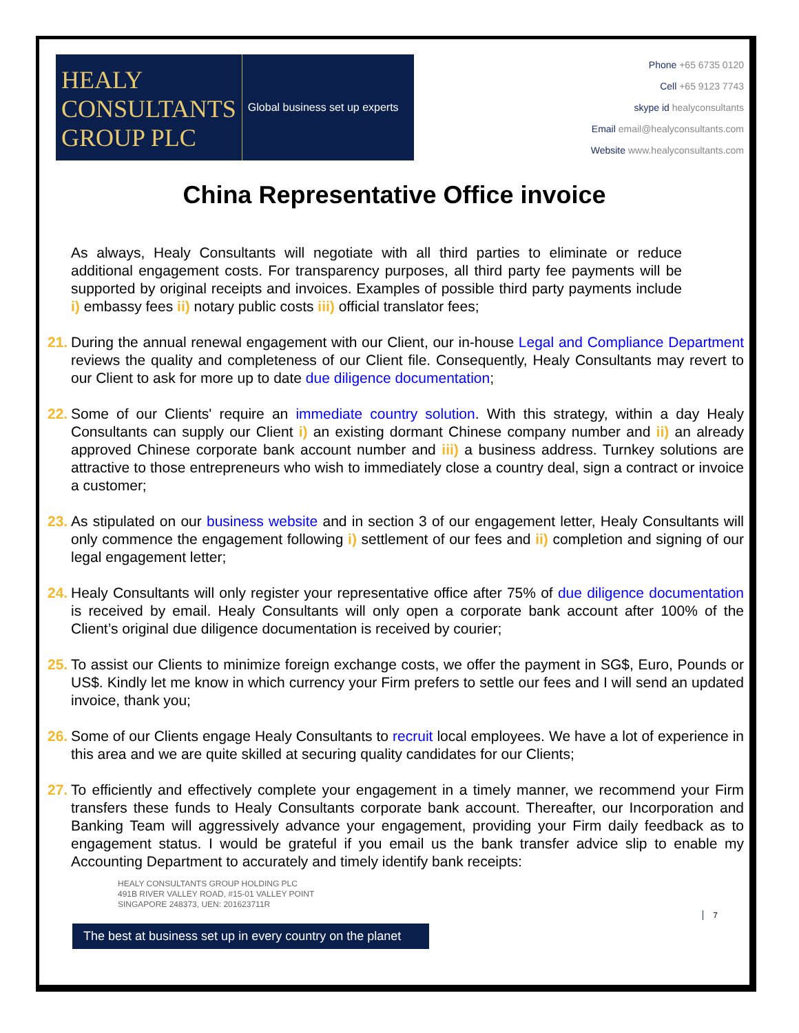HEALY
CONSULTANTS
GROUP PLC
Global business set up experts
Phone +65 6735 0120
Cell +65 9123 7743
skype id healyconsultants
Email email@healyconsultants.com
Website www.healyconsultants.com
China Representative Office invoice
As always, Healy Consultants will negotiate with all third parties to eliminate or reduce additional engagement costs. For transparency purposes, all third party fee payments will be supported by original receipts and invoices. Examples of possible third party payments include i) embassy fees ii) notary public costs iii) official translator fees;
21.
During the annual renewal engagement with our Client, our in-house Legal and Compliance Department reviews the quality and completeness of our Client file. Consequently, Healy Consultants may revert to our Client to ask for more up to date due diligence documentation;
22.
Some of our Clients' require an immediate country solution. With this strategy, within a day Healy Consultants can supply our Client i) an existing dormant Chinese company number and ii) an already approved Chinese corporate bank account number and iii) a business address. Turnkey solutions are attractive to those entrepreneurs who wish to immediately close a country deal, sign a contract or invoice a customer;
23.
As stipulated on our business website and in section 3 of our engagement letter, Healy Consultants will only commence the engagement following i) settlement of our fees and ii) completion and signing of our legal engagement letter;
24.
Healy Consultants will only register your representative office after 75% of due diligence documentation is received by email. Healy Consultants will only open a corporate bank account after 100% of the Client’s original due diligence documentation is received by courier;
25.
To assist our Clients to minimize foreign exchange costs, we offer the payment in SG$, Euro, Pounds or US$. Kindly let me know in which currency your Firm prefers to settle our fees and I will send an updated invoice, thank you;
26.
Some of our Clients engage Healy Consultants to recruit local employees. We have a lot of experience in this area and we are quite skilled at securing quality candidates for our Clients;
27.
To efficiently and effectively complete your engagement in a timely manner, we recommend your Firm transfers these funds to Healy Consultants corporate bank account. Thereafter, our Incorporation and Banking Team will aggressively advance your engagement, providing your Firm daily feedback as to engagement status. I would be grateful if you email us the bank transfer advice slip to enable my Accounting Department to accurately and timely identify bank receipts:
HEALY CONSULTANTS GROUP HOLDING PLC
491B RIVER VALLEY ROAD, #15-01 VALLEY POINT
SINGAPORE 248373, UEN: 201623711R
7
The best at business set up in every country on the planet